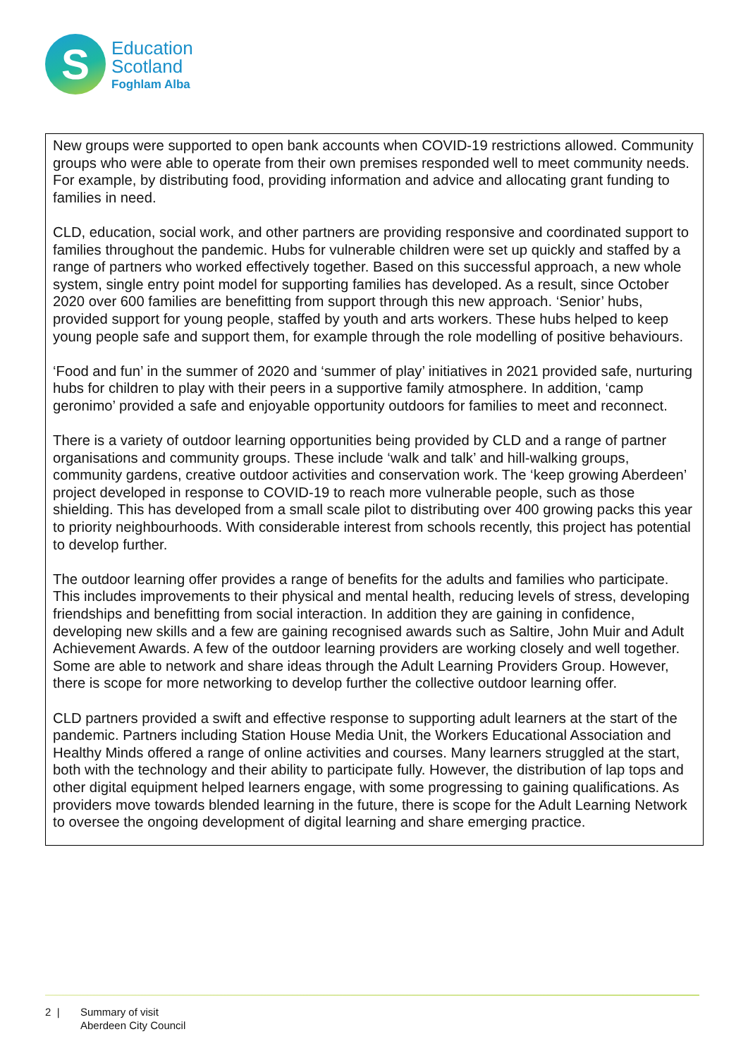S
Education
Scotland
Foghlam Alba
New groups were supported to open bank accounts when COVID-19 restrictions allowed. Community groups who were able to operate from their own premises responded well to meet community needs. For example, by distributing food, providing information and advice and allocating grant funding to families in need.
CLD, education, social work, and other partners are providing responsive and coordinated support to families throughout the pandemic. Hubs for vulnerable children were set up quickly and staffed by a range of partners who worked effectively together. Based on this successful approach, a new whole system, single entry point model for supporting families has developed. As a result, since October 2020 over 600 families are benefitting from support through this new approach. ‘Senior’ hubs, provided support for young people, staffed by youth and arts workers. These hubs helped to keep young people safe and support them, for example through the role modelling of positive behaviours.
‘Food and fun’ in the summer of 2020 and ‘summer of play’ initiatives in 2021 provided safe, nurturing hubs for children to play with their peers in a supportive family atmosphere. In addition, ‘camp geronimo’ provided a safe and enjoyable opportunity outdoors for families to meet and reconnect.
There is a variety of outdoor learning opportunities being provided by CLD and a range of partner organisations and community groups. These include ‘walk and talk’ and hill-walking groups, community gardens, creative outdoor activities and conservation work. The ‘keep growing Aberdeen’ project developed in response to COVID-19 to reach more vulnerable people, such as those shielding. This has developed from a small scale pilot to distributing over 400 growing packs this year to priority neighbourhoods. With considerable interest from schools recently, this project has potential to develop further.
The outdoor learning offer provides a range of benefits for the adults and families who participate. This includes improvements to their physical and mental health, reducing levels of stress, developing friendships and benefitting from social interaction. In addition they are gaining in confidence, developing new skills and a few are gaining recognised awards such as Saltire, John Muir and Adult Achievement Awards. A few of the outdoor learning providers are working closely and well together. Some are able to network and share ideas through the Adult Learning Providers Group. However, there is scope for more networking to develop further the collective outdoor learning offer.
CLD partners provided a swift and effective response to supporting adult learners at the start of the pandemic. Partners including Station House Media Unit, the Workers Educational Association and Healthy Minds offered a range of online activities and courses. Many learners struggled at the start, both with the technology and their ability to participate fully. However, the distribution of lap tops and other digital equipment helped learners engage, with some progressing to gaining qualifications. As providers move towards blended learning in the future, there is scope for the Adult Learning Network to oversee the ongoing development of digital learning and share emerging practice.
2 | Summary of visit
Aberdeen City Council